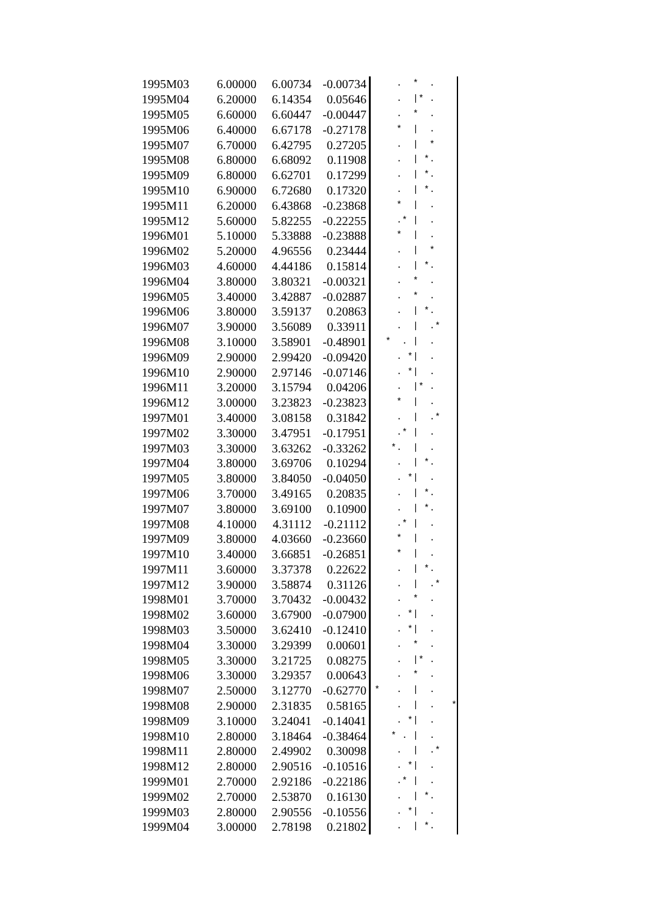| 1995M03 | 6.00000 | 6.00734 | -0.00734 | . * . |
| 1995M04 | 6.20000 | 6.14354 | 0.05646 | . /* . |
| 1995M05 | 6.60000 | 6.60447 | -0.00447 | . * . |
| 1995M06 | 6.40000 | 6.67178 | -0.27178 | * / . |
| 1995M07 | 6.70000 | 6.42795 | 0.27205 | . / * |
| 1995M08 | 6.80000 | 6.68092 | 0.11908 | . / *. |
| 1995M09 | 6.80000 | 6.62701 | 0.17299 | . / *. |
| 1995M10 | 6.90000 | 6.72680 | 0.17320 | . / *. |
| 1995M11 | 6.20000 | 6.43868 | -0.23868 | * / . |
| 1995M12 | 5.60000 | 5.82255 | -0.22255 | .* / . |
| 1996M01 | 5.10000 | 5.33888 | -0.23888 | * / . |
| 1996M02 | 5.20000 | 4.96556 | 0.23444 | . / * |
| 1996M03 | 4.60000 | 4.44186 | 0.15814 | . / *. |
| 1996M04 | 3.80000 | 3.80321 | -0.00321 | . * . |
| 1996M05 | 3.40000 | 3.42887 | -0.02887 | . * . |
| 1996M06 | 3.80000 | 3.59137 | 0.20863 | . / *. |
| 1996M07 | 3.90000 | 3.56089 | 0.33911 | . / .* |
| 1996M08 | 3.10000 | 3.58901 | -0.48901 | * . / . |
| 1996M09 | 2.90000 | 2.99420 | -0.09420 | . */ . |
| 1996M10 | 2.90000 | 2.97146 | -0.07146 | . */ . |
| 1996M11 | 3.20000 | 3.15794 | 0.04206 | . /* . |
| 1996M12 | 3.00000 | 3.23823 | -0.23823 | * / . |
| 1997M01 | 3.40000 | 3.08158 | 0.31842 | . / .* |
| 1997M02 | 3.30000 | 3.47951 | -0.17951 | .* / . |
| 1997M03 | 3.30000 | 3.63262 | -0.33262 | *. / . |
| 1997M04 | 3.80000 | 3.69706 | 0.10294 | . / *. |
| 1997M05 | 3.80000 | 3.84050 | -0.04050 | . */ . |
| 1997M06 | 3.70000 | 3.49165 | 0.20835 | . / *. |
| 1997M07 | 3.80000 | 3.69100 | 0.10900 | . / *. |
| 1997M08 | 4.10000 | 4.31112 | -0.21112 | .* / . |
| 1997M09 | 3.80000 | 4.03660 | -0.23660 | * / . |
| 1997M10 | 3.40000 | 3.66851 | -0.26851 | * / . |
| 1997M11 | 3.60000 | 3.37378 | 0.22622 | . / *. |
| 1997M12 | 3.90000 | 3.58874 | 0.31126 | . / .* |
| 1998M01 | 3.70000 | 3.70432 | -0.00432 | . * . |
| 1998M02 | 3.60000 | 3.67900 | -0.07900 | . */ . |
| 1998M03 | 3.50000 | 3.62410 | -0.12410 | . */ . |
| 1998M04 | 3.30000 | 3.29399 | 0.00601 | . * . |
| 1998M05 | 3.30000 | 3.21725 | 0.08275 | . /* . |
| 1998M06 | 3.30000 | 3.29357 | 0.00643 | . * . |
| 1998M07 | 2.50000 | 3.12770 | -0.62770 | * . / . |
| 1998M08 | 2.90000 | 2.31835 | 0.58165 | . / . * |
| 1998M09 | 3.10000 | 3.24041 | -0.14041 | . */ . |
| 1998M10 | 2.80000 | 3.18464 | -0.38464 | * . / . |
| 1998M11 | 2.80000 | 2.49902 | 0.30098 | . / .* |
| 1998M12 | 2.80000 | 2.90516 | -0.10516 | . */ . |
| 1999M01 | 2.70000 | 2.92186 | -0.22186 | .* / . |
| 1999M02 | 2.70000 | 2.53870 | 0.16130 | . / *. |
| 1999M03 | 2.80000 | 2.90556 | -0.10556 | . */ . |
| 1999M04 | 3.00000 | 2.78198 | 0.21802 | . / *. |